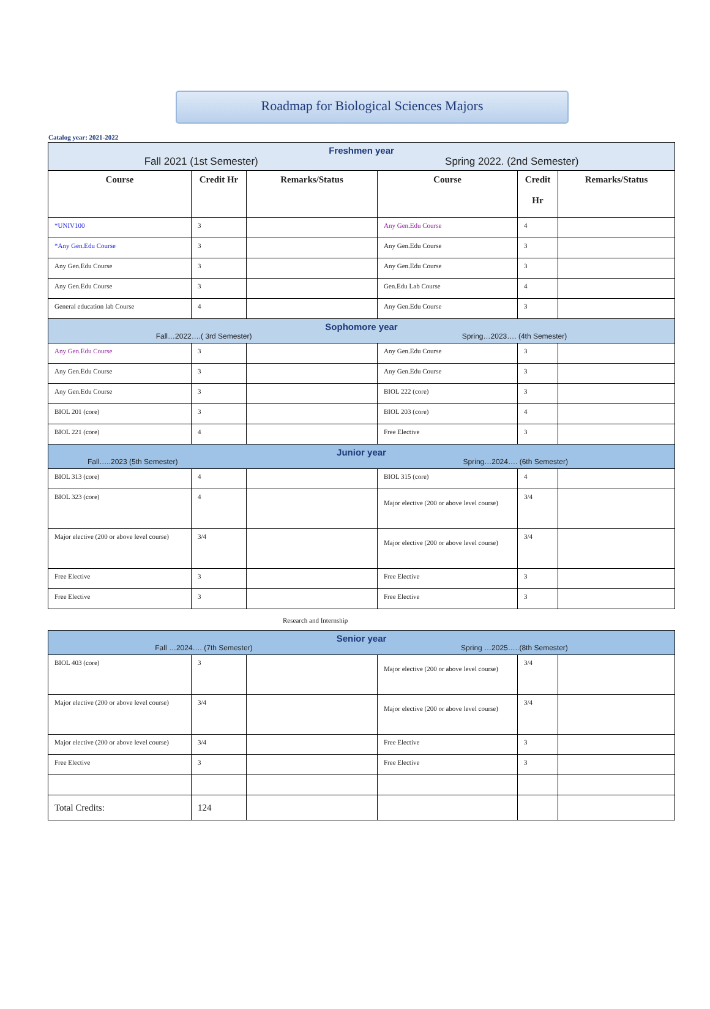Roadmap for Biological Sciences Majors
Catalog year: 2021-2022
| Freshmen year Fall 2021 (1st Semester) Spring 2022. (2nd Semester) | | | | | |
| Course | Credit Hr | Remarks/Status | Course | Credit Hr | Remarks/Status |
| *UNIV100 | 3 | | Any Gen.Edu Course | 4 | |
| *Any Gen.Edu Course | 3 | | Any Gen.Edu Course | 3 | |
| Any Gen.Edu Course | 3 | | Any Gen.Edu Course | 3 | |
| Any Gen.Edu Course | 3 | | Gen.Edu Lab Course | 4 | |
| General education lab Course | 4 | | Any Gen.Edu Course | 3 | |
| Sophomore year Fall…2022….( 3rd Semester) Spring…2023…. (4th Semester) | | | | | |
| Any Gen.Edu Course | 3 | | Any Gen.Edu Course | 3 | |
| Any Gen.Edu Course | 3 | | Any Gen.Edu Course | 3 | |
| Any Gen.Edu Course | 3 | | BIOL 222 (core) | 3 | |
| BIOL 201 (core) | 3 | | BIOL 203 (core) | 4 | |
| BIOL 221 (core) | 4 | | Free Elective | 3 | |
| Junior year Fall…..2023 (5th Semester) Spring…2024…. (6th Semester) | | | | | |
| BIOL 313 (core) | 4 | | BIOL 315 (core) | 4 | |
| BIOL 323 (core) | 4 | | Major elective (200 or above level course) | 3/4 | |
| Major elective (200 or above level course) | 3/4 | | Major elective (200 or above level course) | 3/4 | |
| Free Elective | 3 | | Free Elective | 3 | |
| Free Elective | 3 | | Free Elective | 3 | |
Research and Internship
| Senior year Fall …2024…. (7th Semester) Spring …2025…..(8th Semester) | | | | | |
| BIOL 403 (core) | 3 | | Major elective (200 or above level course) | 3/4 | |
| Major elective (200 or above level course) | 3/4 | | Major elective (200 or above level course) | 3/4 | |
| Major elective (200 or above level course) | 3/4 | | Free Elective | 3 | |
| Free Elective | 3 | | Free Elective | 3 | |
| Total Credits: | 124 | | | | |